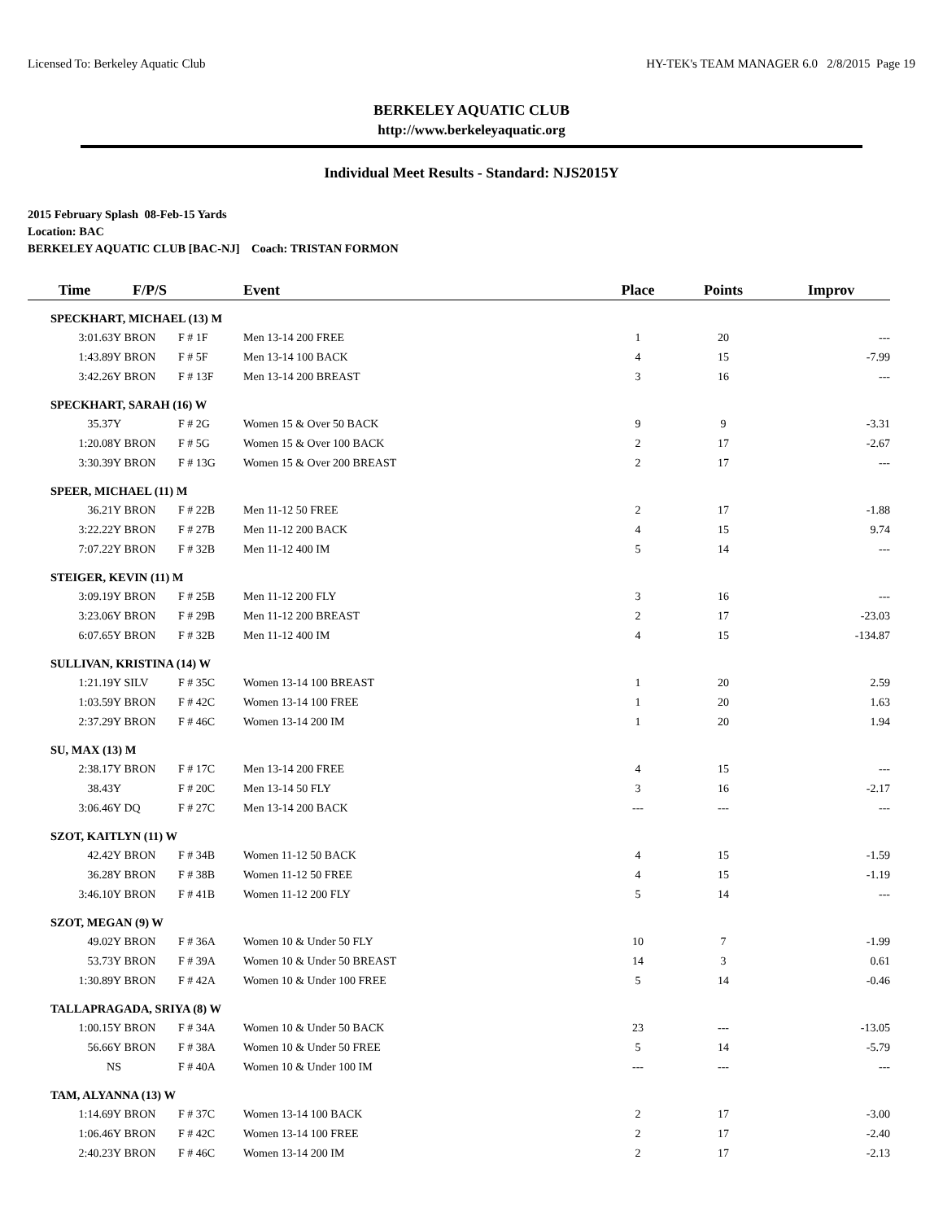Licensed To: Berkeley Aquatic Club HY-TEK's TEAM MANAGER 6.0 2/8/2015 Page 19
BERKELEY AQUATIC CLUB
http://www.berkeleyaquatic.org
Individual Meet Results - Standard: NJS2015Y
2015 February Splash 08-Feb-15 Yards
Location: BAC
BERKELEY AQUATIC CLUB [BAC-NJ] Coach: TRISTAN FORMON
| Time | F/P/S | | Event | Place | Points | Improv |
| --- | --- | --- | --- | --- | --- | --- |
| SPECKHART, MICHAEL (13) M | | | | | | |
| 3:01.63Y | BRON | F # 1F | Men 13-14 200 FREE | 1 | 20 | --- |
| 1:43.89Y | BRON | F # 5F | Men 13-14 100 BACK | 4 | 15 | -7.99 |
| 3:42.26Y | BRON | F # 13F | Men 13-14 200 BREAST | 3 | 16 | --- |
| SPECKHART, SARAH (16) W | | | | | | |
| 35.37Y | | F # 2G | Women 15 & Over 50 BACK | 9 | 9 | -3.31 |
| 1:20.08Y | BRON | F # 5G | Women 15 & Over 100 BACK | 2 | 17 | -2.67 |
| 3:30.39Y | BRON | F # 13G | Women 15 & Over 200 BREAST | 2 | 17 | --- |
| SPEER, MICHAEL (11) M | | | | | | |
| 36.21Y | BRON | F # 22B | Men 11-12 50 FREE | 2 | 17 | -1.88 |
| 3:22.22Y | BRON | F # 27B | Men 11-12 200 BACK | 4 | 15 | 9.74 |
| 7:07.22Y | BRON | F # 32B | Men 11-12 400 IM | 5 | 14 | --- |
| STEIGER, KEVIN (11) M | | | | | | |
| 3:09.19Y | BRON | F # 25B | Men 11-12 200 FLY | 3 | 16 | --- |
| 3:23.06Y | BRON | F # 29B | Men 11-12 200 BREAST | 2 | 17 | -23.03 |
| 6:07.65Y | BRON | F # 32B | Men 11-12 400 IM | 4 | 15 | -134.87 |
| SULLIVAN, KRISTINA (14) W | | | | | | |
| 1:21.19Y | SILV | F # 35C | Women 13-14 100 BREAST | 1 | 20 | 2.59 |
| 1:03.59Y | BRON | F # 42C | Women 13-14 100 FREE | 1 | 20 | 1.63 |
| 2:37.29Y | BRON | F # 46C | Women 13-14 200 IM | 1 | 20 | 1.94 |
| SU, MAX (13) M | | | | | | |
| 2:38.17Y | BRON | F # 17C | Men 13-14 200 FREE | 4 | 15 | --- |
| 38.43Y | | F # 20C | Men 13-14 50 FLY | 3 | 16 | -2.17 |
| 3:06.46Y | DQ | F # 27C | Men 13-14 200 BACK | --- | --- | --- |
| SZOT, KAITLYN (11) W | | | | | | |
| 42.42Y | BRON | F # 34B | Women 11-12 50 BACK | 4 | 15 | -1.59 |
| 36.28Y | BRON | F # 38B | Women 11-12 50 FREE | 4 | 15 | -1.19 |
| 3:46.10Y | BRON | F # 41B | Women 11-12 200 FLY | 5 | 14 | --- |
| SZOT, MEGAN (9) W | | | | | | |
| 49.02Y | BRON | F # 36A | Women 10 & Under 50 FLY | 10 | 7 | -1.99 |
| 53.73Y | BRON | F # 39A | Women 10 & Under 50 BREAST | 14 | 3 | 0.61 |
| 1:30.89Y | BRON | F # 42A | Women 10 & Under 100 FREE | 5 | 14 | -0.46 |
| TALLAPRAGADA, SRIYA (8) W | | | | | | |
| 1:00.15Y | BRON | F # 34A | Women 10 & Under 50 BACK | 23 | --- | -13.05 |
| 56.66Y | BRON | F # 38A | Women 10 & Under 50 FREE | 5 | 14 | -5.79 |
| NS | | F # 40A | Women 10 & Under 100 IM | --- | --- | --- |
| TAM, ALYANNA (13) W | | | | | | |
| 1:14.69Y | BRON | F # 37C | Women 13-14 100 BACK | 2 | 17 | -3.00 |
| 1:06.46Y | BRON | F # 42C | Women 13-14 100 FREE | 2 | 17 | -2.40 |
| 2:40.23Y | BRON | F # 46C | Women 13-14 200 IM | 2 | 17 | -2.13 |